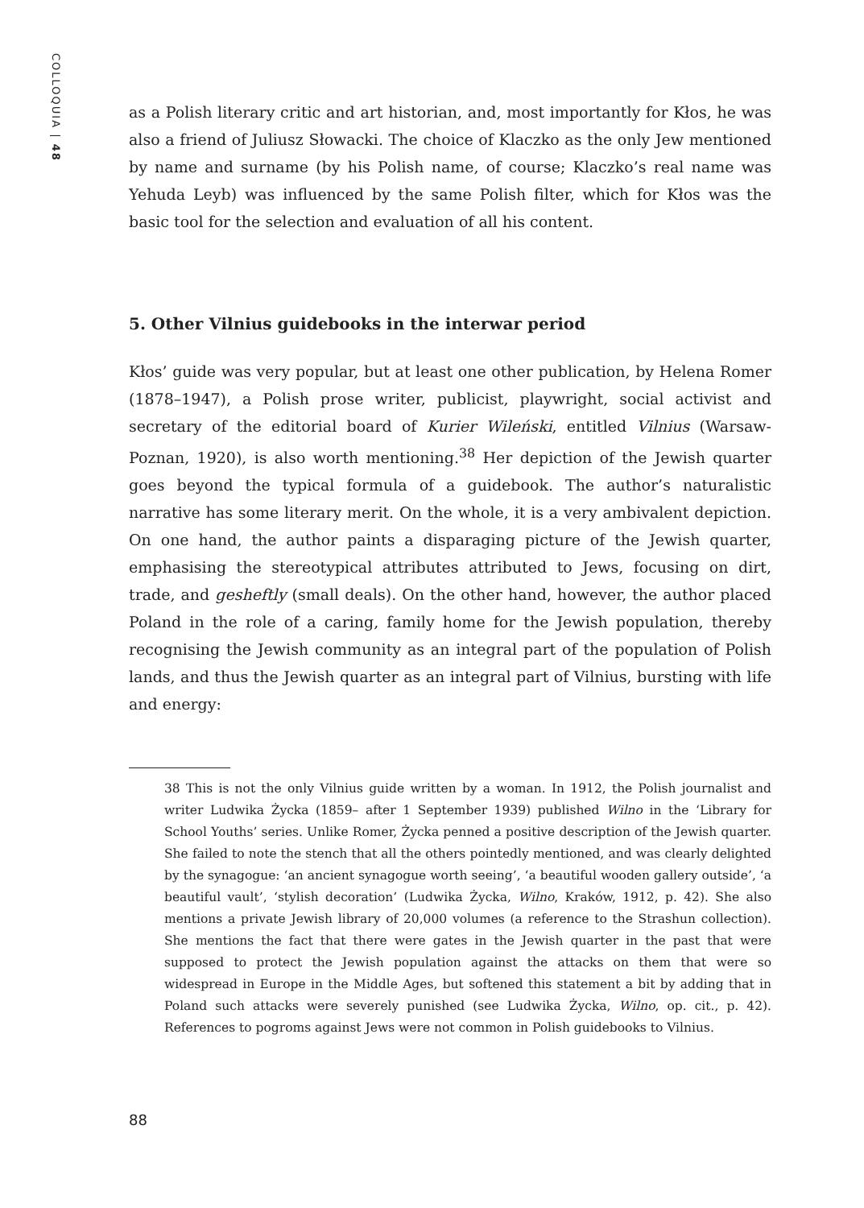COLLOQUIA | 48
as a Polish literary critic and art historian, and, most importantly for Kłos, he was also a friend of Juliusz Słowacki. The choice of Klaczko as the only Jew mentioned by name and surname (by his Polish name, of course; Klaczko’s real name was Yehuda Leyb) was influenced by the same Polish filter, which for Kłos was the basic tool for the selection and evaluation of all his content.
5. Other Vilnius guidebooks in the interwar period
Kłos’ guide was very popular, but at least one other publication, by Helena Romer (1878–1947), a Polish prose writer, publicist, playwright, social activist and secretary of the editorial board of Kurier Wileński, entitled Vilnius (Warsaw-Poznan, 1920), is also worth mentioning.<sup>38</sup> Her depiction of the Jewish quarter goes beyond the typical formula of a guidebook. The author’s naturalistic narrative has some literary merit. On the whole, it is a very ambivalent depiction. On one hand, the author paints a disparaging picture of the Jewish quarter, emphasising the stereotypical attributes attributed to Jews, focusing on dirt, trade, and gesheftly (small deals). On the other hand, however, the author placed Poland in the role of a caring, family home for the Jewish population, thereby recognising the Jewish community as an integral part of the population of Polish lands, and thus the Jewish quarter as an integral part of Vilnius, bursting with life and energy:
38 This is not the only Vilnius guide written by a woman. In 1912, the Polish journalist and writer Ludwika Życka (1859– after 1 September 1939) published Wilno in the ‘Library for School Youths’ series. Unlike Romer, Życka penned a positive description of the Jewish quarter. She failed to note the stench that all the others pointedly mentioned, and was clearly delighted by the synagogue: ‘an ancient synagogue worth seeing’, ‘a beautiful wooden gallery outside’, ‘a beautiful vault’, ‘stylish decoration’ (Ludwika Życka, Wilno, Kraków, 1912, p. 42). She also mentions a private Jewish library of 20,000 volumes (a reference to the Strashun collection). She mentions the fact that there were gates in the Jewish quarter in the past that were supposed to protect the Jewish population against the attacks on them that were so widespread in Europe in the Middle Ages, but softened this statement a bit by adding that in Poland such attacks were severely punished (see Ludwika Życka, Wilno, op. cit., p. 42). References to pogroms against Jews were not common in Polish guidebooks to Vilnius.
88